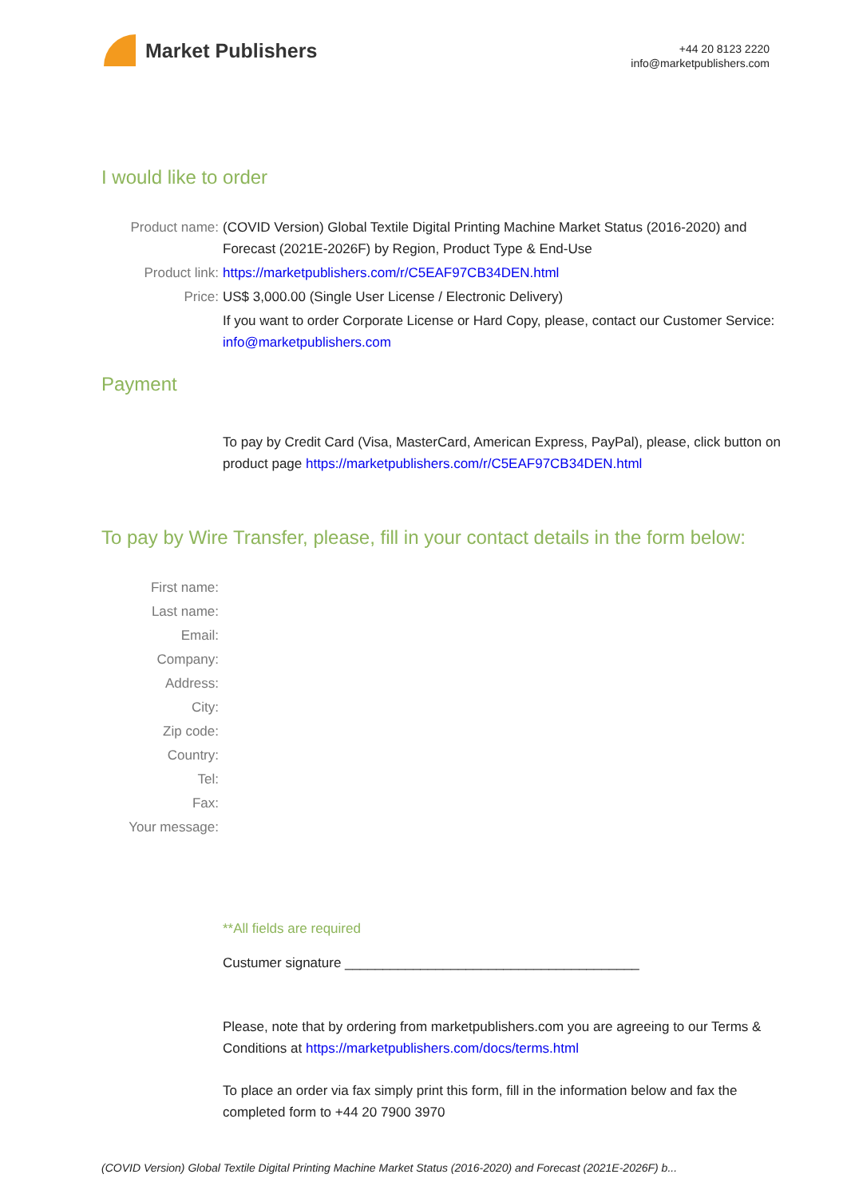Market Publishers
+44 20 8123 2220
info@marketpublishers.com
I would like to order
Product name: (COVID Version) Global Textile Digital Printing Machine Market Status (2016-2020) and Forecast (2021E-2026F) by Region, Product Type & End-Use
Product link: https://marketpublishers.com/r/C5EAF97CB34DEN.html
Price: US$ 3,000.00 (Single User License / Electronic Delivery)
If you want to order Corporate License or Hard Copy, please, contact our Customer Service:
info@marketpublishers.com
Payment
To pay by Credit Card (Visa, MasterCard, American Express, PayPal), please, click button on product page https://marketpublishers.com/r/C5EAF97CB34DEN.html
To pay by Wire Transfer, please, fill in your contact details in the form below:
First name:
Last name:
Email:
Company:
Address:
City:
Zip code:
Country:
Tel:
Fax:
Your message:
**All fields are required
Custumer signature _______________________________________
Please, note that by ordering from marketpublishers.com you are agreeing to our Terms & Conditions at https://marketpublishers.com/docs/terms.html
To place an order via fax simply print this form, fill in the information below and fax the completed form to +44 20 7900 3970
(COVID Version) Global Textile Digital Printing Machine Market Status (2016-2020) and Forecast (2021E-2026F) b...